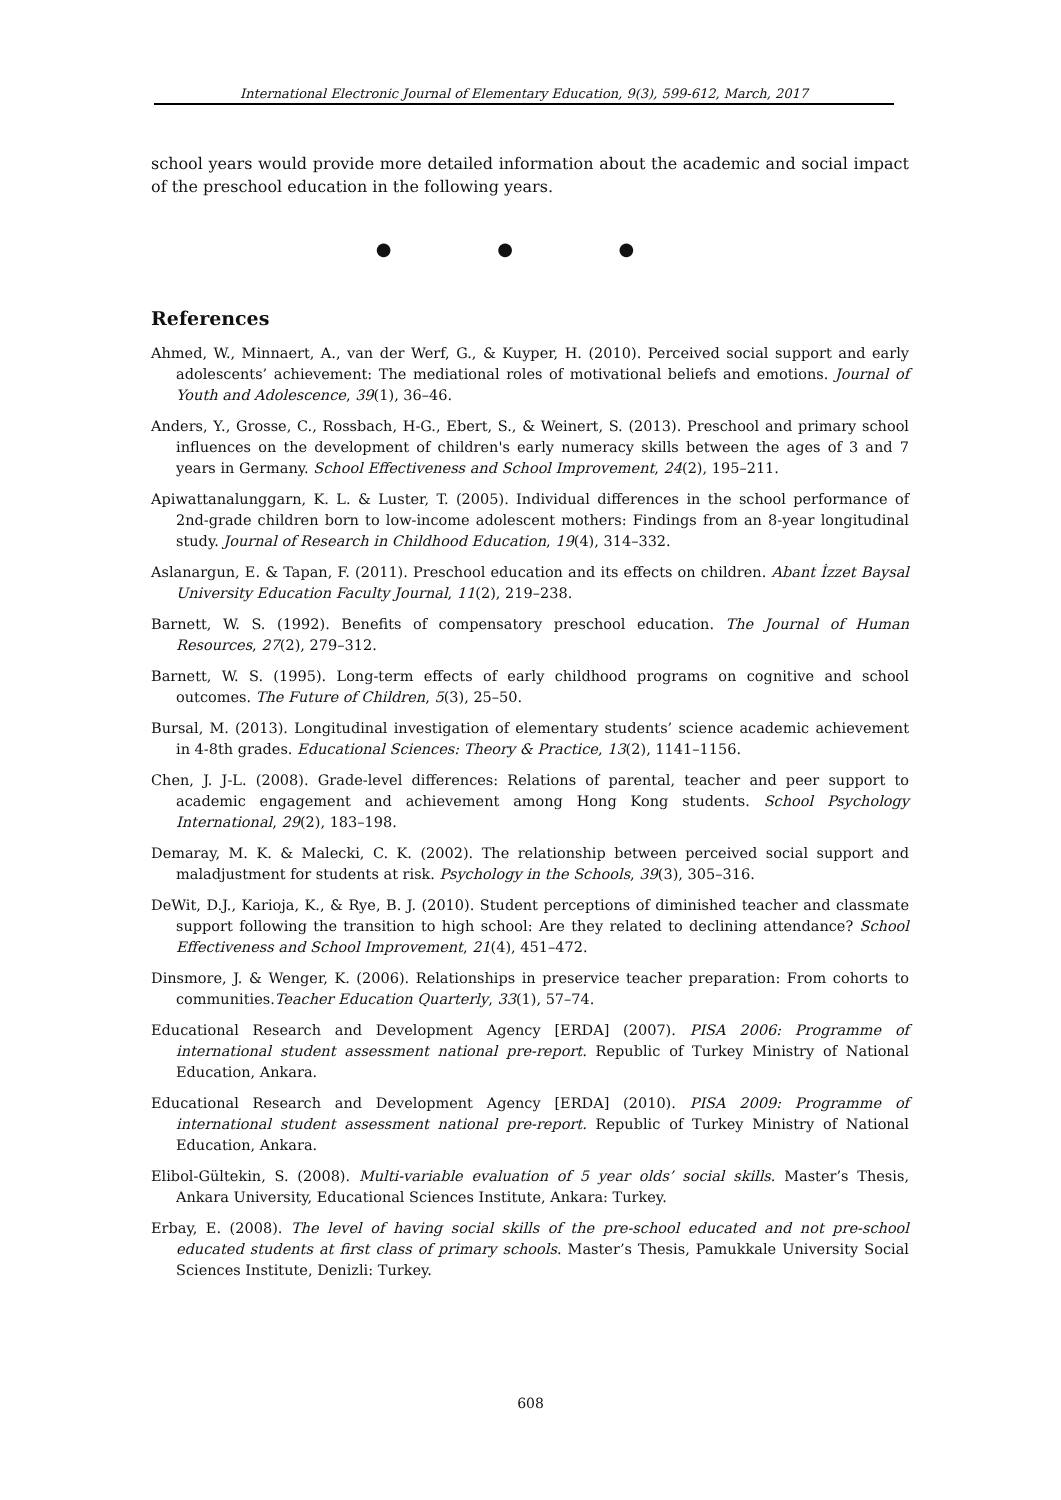International Electronic Journal of Elementary Education, 9(3), 599-612, March, 2017
school years would provide more detailed information about the academic and social impact of the preschool education in the following years.
● ● ●
References
Ahmed, W., Minnaert, A., van der Werf, G., & Kuyper, H. (2010). Perceived social support and early adolescents’ achievement: The mediational roles of motivational beliefs and emotions. Journal of Youth and Adolescence, 39(1), 36–46.
Anders, Y., Grosse, C., Rossbach, H-G., Ebert, S., & Weinert, S. (2013). Preschool and primary school influences on the development of children's early numeracy skills between the ages of 3 and 7 years in Germany. School Effectiveness and School Improvement, 24(2), 195–211.
Apiwattanalunggarn, K. L. & Luster, T. (2005). Individual differences in the school performance of 2nd-grade children born to low-income adolescent mothers: Findings from an 8-year longitudinal study. Journal of Research in Childhood Education, 19(4), 314–332.
Aslanargun, E. & Tapan, F. (2011). Preschool education and its effects on children. Abant İzzet Baysal University Education Faculty Journal, 11(2), 219–238.
Barnett, W. S. (1992). Benefits of compensatory preschool education. The Journal of Human Resources, 27(2), 279–312.
Barnett, W. S. (1995). Long-term effects of early childhood programs on cognitive and school outcomes. The Future of Children, 5(3), 25–50.
Bursal, M. (2013). Longitudinal investigation of elementary students’ science academic achievement in 4-8th grades. Educational Sciences: Theory & Practice, 13(2), 1141–1156.
Chen, J. J-L. (2008). Grade-level differences: Relations of parental, teacher and peer support to academic engagement and achievement among Hong Kong students. School Psychology International, 29(2), 183–198.
Demaray, M. K. & Malecki, C. K. (2002). The relationship between perceived social support and maladjustment for students at risk. Psychology in the Schools, 39(3), 305–316.
DeWit, D.J., Karioja, K., & Rye, B. J. (2010). Student perceptions of diminished teacher and classmate support following the transition to high school: Are they related to declining attendance? School Effectiveness and School Improvement, 21(4), 451–472.
Dinsmore, J. & Wenger, K. (2006). Relationships in preservice teacher preparation: From cohorts to communities.Teacher Education Quarterly, 33(1), 57–74.
Educational Research and Development Agency [ERDA] (2007). PISA 2006: Programme of international student assessment national pre-report. Republic of Turkey Ministry of National Education, Ankara.
Educational Research and Development Agency [ERDA] (2010). PISA 2009: Programme of international student assessment national pre-report. Republic of Turkey Ministry of National Education, Ankara.
Elibol-Gültekin, S. (2008). Multi-variable evaluation of 5 year olds’ social skills. Master’s Thesis, Ankara University, Educational Sciences Institute, Ankara: Turkey.
Erbay, E. (2008). The level of having social skills of the pre-school educated and not pre-school educated students at first class of primary schools. Master’s Thesis, Pamukkale University Social Sciences Institute, Denizli: Turkey.
608